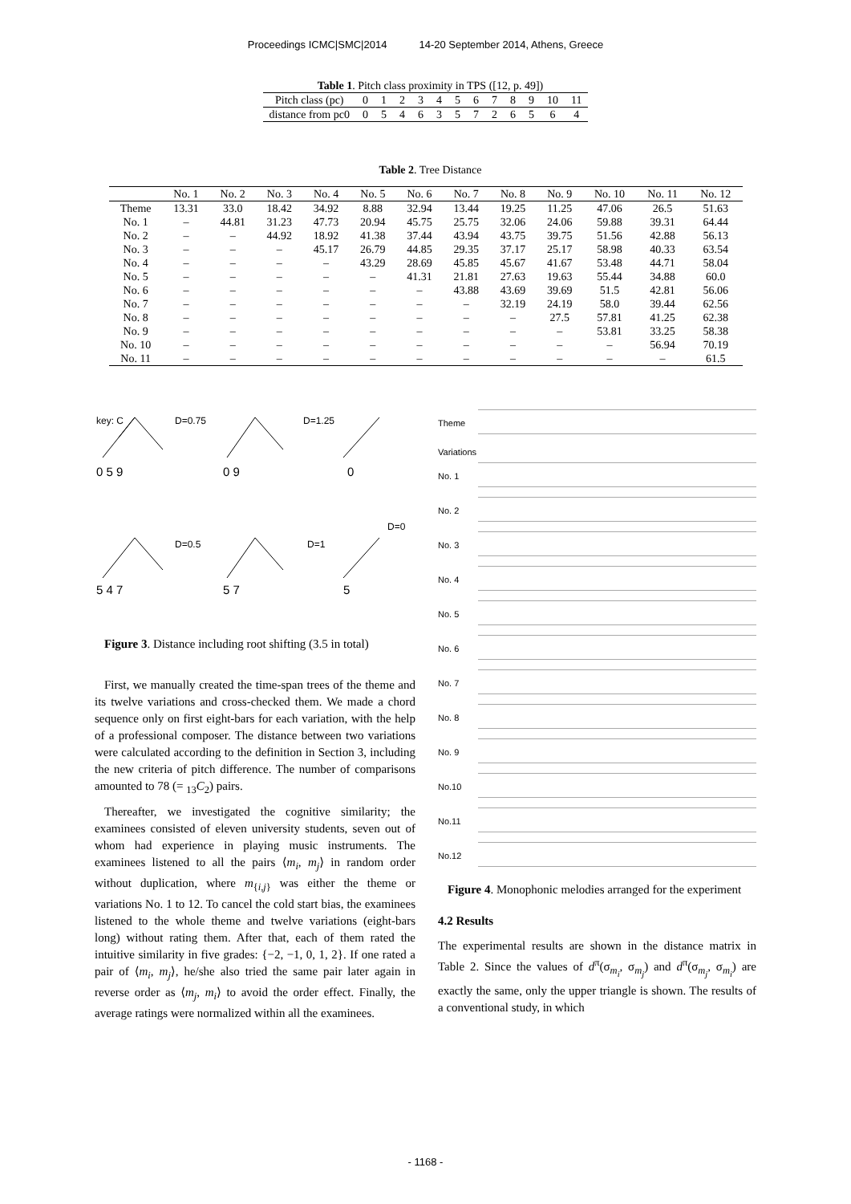Proceedings ICMC|SMC|2014 14-20 September 2014, Athens, Greece
Table 1. Pitch class proximity in TPS ([12, p. 49])
| Pitch class (pc) | 0 | 1 | 2 | 3 | 4 | 5 | 6 | 7 | 8 | 9 | 10 | 11 |
| distance from pc0 | 0 | 5 | 4 | 6 | 3 | 5 | 7 | 2 | 6 | 5 | 6 | 4 |
Table 2. Tree Distance
| | No. 1 | No. 2 | No. 3 | No. 4 | No. 5 | No. 6 | No. 7 | No. 8 | No. 9 | No. 10 | No. 11 | No. 12 |
| --- | --- | --- | --- | --- | --- | --- | --- | --- | --- | --- | --- | --- |
| Theme | 13.31 | 33.0 | 18.42 | 34.92 | 8.88 | 32.94 | 13.44 | 19.25 | 11.25 | 47.06 | 26.5 | 51.63 |
| No. 1 | – | 44.81 | 31.23 | 47.73 | 20.94 | 45.75 | 25.75 | 32.06 | 24.06 | 59.88 | 39.31 | 64.44 |
| No. 2 | – | – | 44.92 | 18.92 | 41.38 | 37.44 | 43.94 | 43.75 | 39.75 | 51.56 | 42.88 | 56.13 |
| No. 3 | – | – | – | 45.17 | 26.79 | 44.85 | 29.35 | 37.17 | 25.17 | 58.98 | 40.33 | 63.54 |
| No. 4 | – | – | – | – | 43.29 | 28.69 | 45.85 | 45.67 | 41.67 | 53.48 | 44.71 | 58.04 |
| No. 5 | – | – | – | – | – | 41.31 | 21.81 | 27.63 | 19.63 | 55.44 | 34.88 | 60.0 |
| No. 6 | – | – | – | – | – | – | 43.88 | 43.69 | 39.69 | 51.5 | 42.81 | 56.06 |
| No. 7 | – | – | – | – | – | – | – | 32.19 | 24.19 | 58.0 | 39.44 | 62.56 |
| No. 8 | – | – | – | – | – | – | – | – | 27.5 | 57.81 | 41.25 | 62.38 |
| No. 9 | – | – | – | – | – | – | – | – | – | 53.81 | 33.25 | 58.38 |
| No. 10 | – | – | – | – | – | – | – | – | – | – | 56.94 | 70.19 |
| No. 11 | – | – | – | – | – | – | – | – | – | – | – | 61.5 |
key: C
D=0.75
D=1.25
D=0
D=0.5
D=1
0 5 9
0 9
0
5 4 7
5 7
5
Figure 3. Distance including root shifting (3.5 in total)
First, we manually created the time-span trees of the theme and its twelve variations and cross-checked them. We made a chord sequence only on first eight-bars for each variation, with the help of a professional composer. The distance between two variations were calculated according to the definition in Section 3, including the new criteria of pitch difference. The number of comparisons amounted to 78 (= <sub>13</sub>C<sub>2</sub>) pairs.
Thereafter, we investigated the cognitive similarity; the examinees consisted of eleven university students, seven out of whom had experience in playing music instruments. The examinees listened to all the pairs ⟨m<sub>i</sub>, m<sub>j</sub>⟩ in random order without duplication, where m<sub>{i,j}</sub> was either the theme or variations No. 1 to 12. To cancel the cold start bias, the examinees listened to the whole theme and twelve variations (eight-bars long) without rating them. After that, each of them rated the intuitive similarity in five grades: {−2, −1, 0, 1, 2}. If one rated a pair of ⟨m<sub>i</sub>, m<sub>j</sub>⟩, he/she also tried the same pair later again in reverse order as ⟨m<sub>j</sub>, m<sub>i</sub>⟩ to avoid the order effect. Finally, the average ratings were normalized within all the examinees.
Theme
Variations
No. 1
No. 2
No. 3
No. 4
No. 5
No. 6
No. 7
No. 8
No. 9
No.10
No.11
No.12
Figure 4. Monophonic melodies arranged for the experiment
4.2 Results
The experimental results are shown in the distance matrix in Table 2. Since the values of d<sup>π</sup>(σ<sub>m<sub>i</sub></sub>, σ<sub>m<sub>j</sub></sub>) and d<sup>π</sup>(σ<sub>m<sub>j</sub></sub>, σ<sub>m<sub>i</sub></sub>) are exactly the same, only the upper triangle is shown. The results of a conventional study, in which
- 1168 -